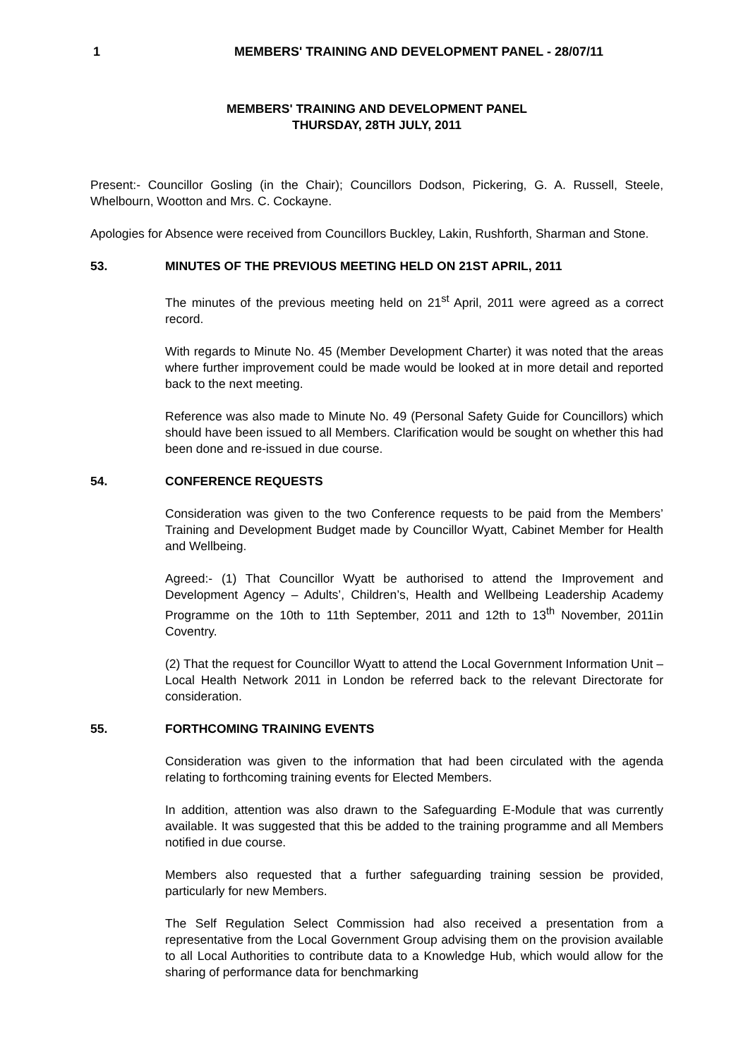1 MEMBERS' TRAINING AND DEVELOPMENT PANEL - 28/07/11
MEMBERS' TRAINING AND DEVELOPMENT PANEL
THURSDAY, 28TH JULY, 2011
Present:- Councillor Gosling (in the Chair); Councillors Dodson, Pickering, G. A. Russell, Steele, Whelbourn, Wootton and Mrs. C. Cockayne.
Apologies for Absence were received from Councillors Buckley, Lakin, Rushforth, Sharman and Stone.
53. MINUTES OF THE PREVIOUS MEETING HELD ON 21ST APRIL, 2011
The minutes of the previous meeting held on 21<sup>st</sup> April, 2011 were agreed as a correct record.
With regards to Minute No. 45 (Member Development Charter) it was noted that the areas where further improvement could be made would be looked at in more detail and reported back to the next meeting.
Reference was also made to Minute No. 49 (Personal Safety Guide for Councillors) which should have been issued to all Members. Clarification would be sought on whether this had been done and re-issued in due course.
54. CONFERENCE REQUESTS
Consideration was given to the two Conference requests to be paid from the Members’ Training and Development Budget made by Councillor Wyatt, Cabinet Member for Health and Wellbeing.
Agreed:- (1) That Councillor Wyatt be authorised to attend the Improvement and Development Agency – Adults’, Children’s, Health and Wellbeing Leadership Academy Programme on the 10th to 11th September, 2011 and 12th to 13<sup>th</sup> November, 2011in Coventry.
(2) That the request for Councillor Wyatt to attend the Local Government Information Unit – Local Health Network 2011 in London be referred back to the relevant Directorate for consideration.
55. FORTHCOMING TRAINING EVENTS
Consideration was given to the information that had been circulated with the agenda relating to forthcoming training events for Elected Members.
In addition, attention was also drawn to the Safeguarding E-Module that was currently available. It was suggested that this be added to the training programme and all Members notified in due course.
Members also requested that a further safeguarding training session be provided, particularly for new Members.
The Self Regulation Select Commission had also received a presentation from a representative from the Local Government Group advising them on the provision available to all Local Authorities to contribute data to a Knowledge Hub, which would allow for the sharing of performance data for benchmarking